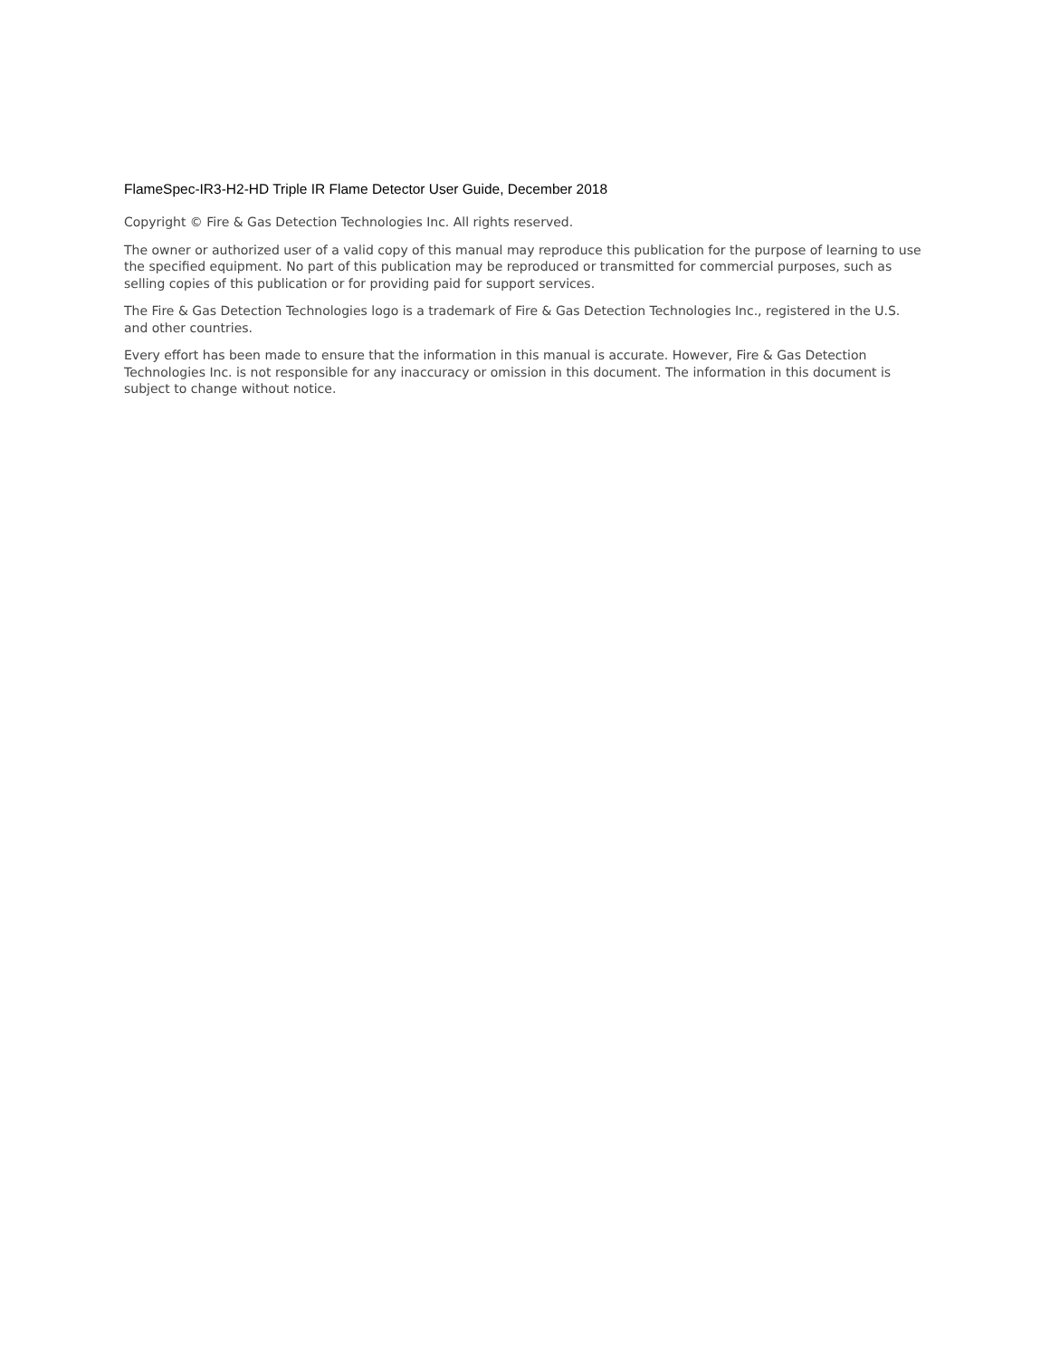FlameSpec-IR3-H2-HD Triple IR Flame Detector User Guide, December 2018
Copyright © Fire & Gas Detection Technologies Inc. All rights reserved.
The owner or authorized user of a valid copy of this manual may reproduce this publication for the purpose of learning to use the specified equipment. No part of this publication may be reproduced or transmitted for commercial purposes, such as selling copies of this publication or for providing paid for support services.
The Fire & Gas Detection Technologies logo is a trademark of Fire & Gas Detection Technologies Inc., registered in the U.S. and other countries.
Every effort has been made to ensure that the information in this manual is accurate. However, Fire & Gas Detection Technologies Inc. is not responsible for any inaccuracy or omission in this document. The information in this document is subject to change without notice.